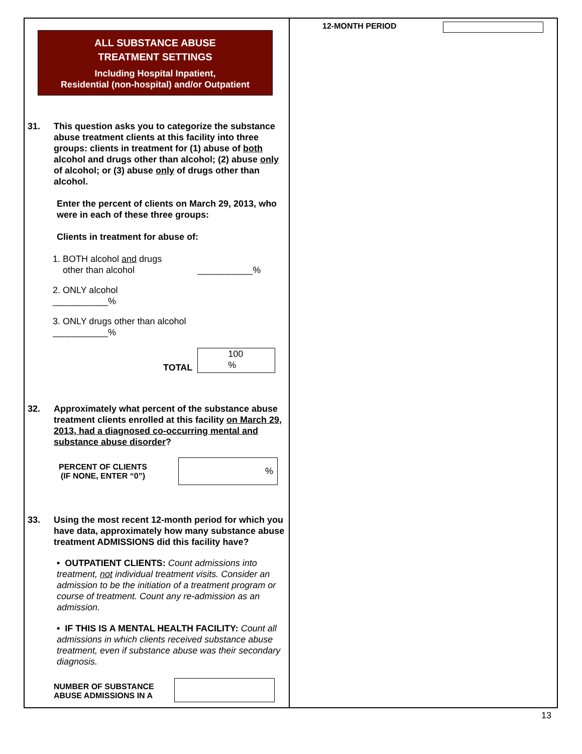ALL SUBSTANCE ABUSE
TREATMENT SETTINGS
Including Hospital Inpatient,
Residential (non-hospital) and/or Outpatient
31. This question asks you to categorize the substance abuse treatment clients at this facility into three groups: clients in treatment for (1) abuse of both alcohol and drugs other than alcohol; (2) abuse only of alcohol; or (3) abuse only of drugs other than alcohol.
Enter the percent of clients on March 29, 2013, who were in each of these three groups:
Clients in treatment for abuse of:
1. BOTH alcohol and drugs
other than alcohol ___________%
2. ONLY alcohol
___________%
3. ONLY drugs other than alcohol
___________%
TOTAL 100
%
32. Approximately what percent of the substance abuse treatment clients enrolled at this facility on March 29, 2013, had a diagnosed co-occurring mental and substance abuse disorder?
PERCENT OF CLIENTS
(IF NONE, ENTER “0”)%
33. Using the most recent 12-month period for which you have data, approximately how many substance abuse treatment ADMISSIONS did this facility have?
• OUTPATIENT CLIENTS: Count admissions into treatment, not individual treatment visits. Consider an admission to be the initiation of a treatment program or course of treatment. Count any re-admission as an admission.
• IF THIS IS A MENTAL HEALTH FACILITY: Count all admissions in which clients received substance abuse treatment, even if substance abuse was their secondary diagnosis.
NUMBER OF SUBSTANCE ABUSE ADMISSIONS IN A
12-MONTH PERIOD
13